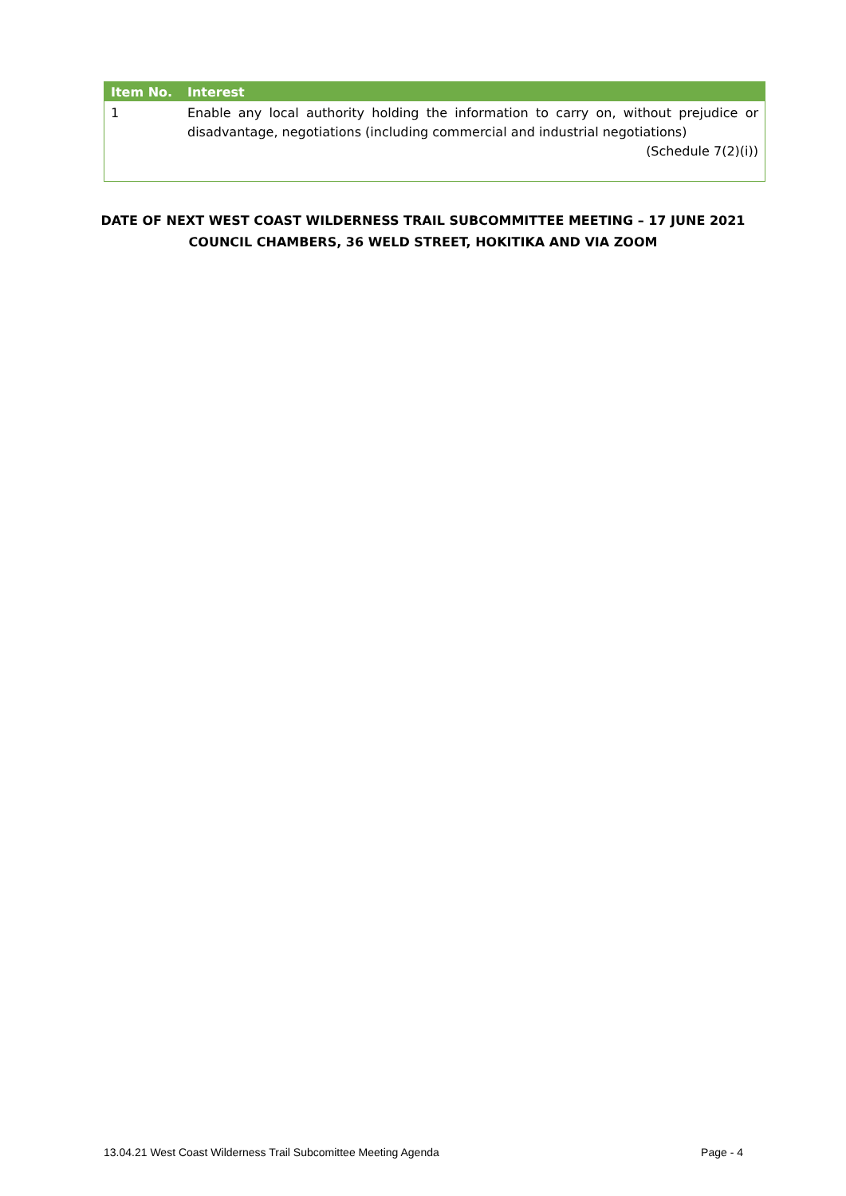| Item No. | Interest |
| --- | --- |
| 1 | Enable any local authority holding the information to carry on, without prejudice or disadvantage, negotiations (including commercial and industrial negotiations) (Schedule 7(2)(i)) |
DATE OF NEXT WEST COAST WILDERNESS TRAIL SUBCOMMITTEE MEETING – 17 JUNE 2021
COUNCIL CHAMBERS, 36 WELD STREET, HOKITIKA AND VIA ZOOM
13.04.21 West Coast Wilderness Trail Subcomittee Meeting Agenda Page - 4